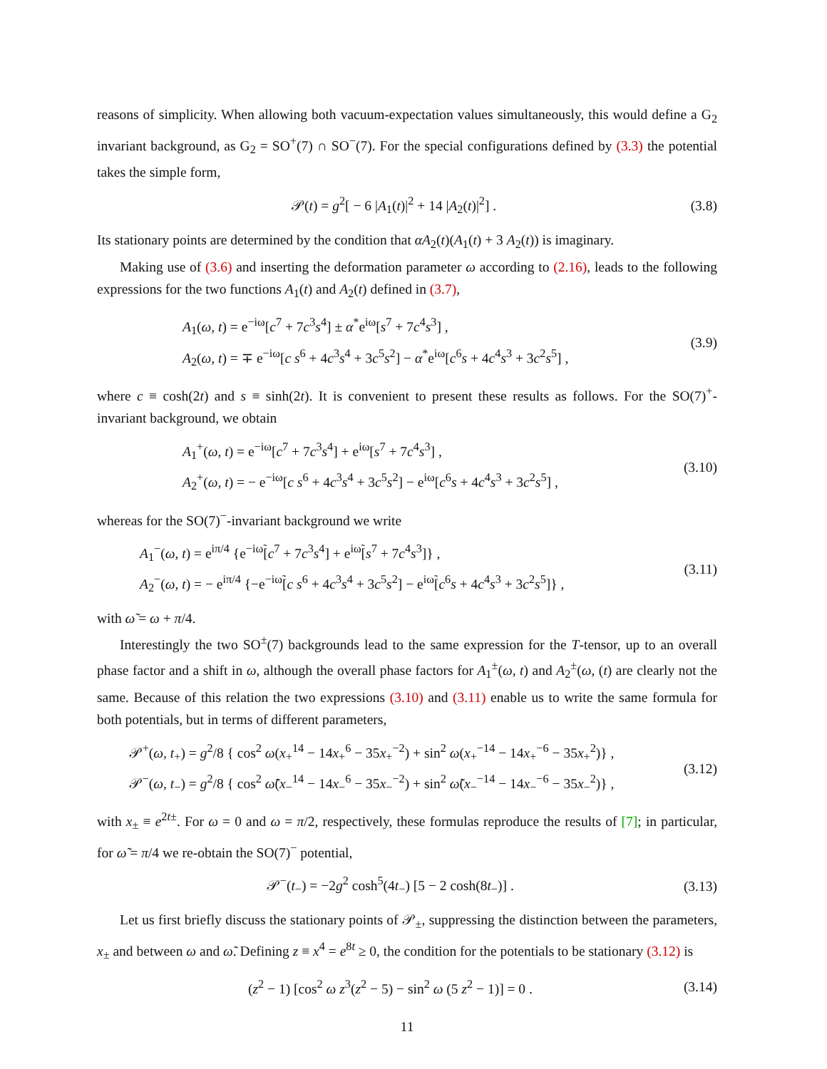reasons of simplicity. When allowing both vacuum-expectation values simultaneously, this would define a G<sub>2</sub> invariant background, as G<sub>2</sub> = SO<sup>+</sup>(7) ∩ SO<sup>−</sup>(7). For the special configurations defined by (3.3) the potential takes the simple form,
𝒫(t) = g<sup>2</sup>[ − 6 |A<sub>1</sub>(t)|<sup>2</sup> + 14 |A<sub>2</sub>(t)|<sup>2</sup>] . (3.8)
Its stationary points are determined by the condition that αA<sub>2</sub>(t)(A<sub>1</sub>(t) + 3 A<sub>2</sub>(t)) is imaginary.
Making use of (3.6) and inserting the deformation parameter ω according to (2.16), leads to the following expressions for the two functions A<sub>1</sub>(t) and A<sub>2</sub>(t) defined in (3.7),
A<sub>1</sub>(ω, t) = e<sup>−iω</sup>[c<sup>7</sup> + 7c<sup>3</sup>s<sup>4</sup>] ± α<sup>*</sup>e<sup>iω</sup>[s<sup>7</sup> + 7c<sup>4</sup>s<sup>3</sup>] ,
A<sub>2</sub>(ω, t) = ∓ e<sup>−iω</sup>[c s<sup>6</sup> + 4c<sup>3</sup>s<sup>4</sup> + 3c<sup>5</sup>s<sup>2</sup>] − α<sup>*</sup>e<sup>iω</sup>[c<sup>6</sup>s + 4c<sup>4</sup>s<sup>3</sup> + 3c<sup>2</sup>s<sup>5</sup>] , (3.9)
where c ≡ cosh(2t) and s ≡ sinh(2t). It is convenient to present these results as follows. For the SO(7)<sup>+</sup>-invariant background, we obtain
A<sub>1</sub><sup>+</sup>(ω, t) = e<sup>−iω</sup>[c<sup>7</sup> + 7c<sup>3</sup>s<sup>4</sup>] + e<sup>iω</sup>[s<sup>7</sup> + 7c<sup>4</sup>s<sup>3</sup>] ,
A<sub>2</sub><sup>+</sup>(ω, t) = − e<sup>−iω</sup>[c s<sup>6</sup> + 4c<sup>3</sup>s<sup>4</sup> + 3c<sup>5</sup>s<sup>2</sup>] − e<sup>iω</sup>[c<sup>6</sup>s + 4c<sup>4</sup>s<sup>3</sup> + 3c<sup>2</sup>s<sup>5</sup>] , (3.10)
whereas for the SO(7)<sup>−</sup>-invariant background we write
A<sub>1</sub><sup>−</sup>(ω, t) = e<sup>iπ/4</sup> {e<sup>−iω̃</sup>[c<sup>7</sup> + 7c<sup>3</sup>s<sup>4</sup>] + e<sup>iω̃</sup>[s<sup>7</sup> + 7c<sup>4</sup>s<sup>3</sup>]} ,
A<sub>2</sub><sup>−</sup>(ω, t) = − e<sup>iπ/4</sup> {−e<sup>−iω̃</sup>[c s<sup>6</sup> + 4c<sup>3</sup>s<sup>4</sup> + 3c<sup>5</sup>s<sup>2</sup>] − e<sup>iω̃</sup>[c<sup>6</sup>s + 4c<sup>4</sup>s<sup>3</sup> + 3c<sup>2</sup>s<sup>5</sup>]} , (3.11)
with ω̃ = ω + π/4.
Interestingly the two SO<sup>±</sup>(7) backgrounds lead to the same expression for the T-tensor, up to an overall phase factor and a shift in ω, although the overall phase factors for A<sub>1</sub><sup>±</sup>(ω, t) and A<sub>2</sub><sup>±</sup>(ω, (t) are clearly not the same. Because of this relation the two expressions (3.10) and (3.11) enable us to write the same formula for both potentials, but in terms of different parameters,
𝒫<sup>+</sup>(ω, t<sub>+</sub>) = g<sup>2</sup>/8 { cos<sup>2</sup> ω(x<sub>+</sub><sup>14</sup> − 14x<sub>+</sub><sup>6</sup> − 35x<sub>+</sub><sup>−2</sup>) + sin<sup>2</sup> ω(x<sub>+</sub><sup>−14</sup> − 14x<sub>+</sub><sup>−6</sup> − 35x<sub>+</sub><sup>2</sup>)} ,
𝒫<sup>−</sup>(ω, t<sub>−</sub>) = g<sup>2</sup>/8 { cos<sup>2</sup> ω̃(x<sub>−</sub><sup>14</sup> − 14x<sub>−</sub><sup>6</sup> − 35x<sub>−</sub><sup>−2</sup>) + sin<sup>2</sup> ω̃(x<sub>−</sub><sup>−14</sup> − 14x<sub>−</sub><sup>−6</sup> − 35x<sub>−</sub><sup>2</sup>)} , (3.12)
with x<sub>±</sub> ≡ e<sup>2t±</sup>. For ω = 0 and ω = π/2, respectively, these formulas reproduce the results of [7]; in particular, for ω̃ = π/4 we re-obtain the SO(7)<sup>−</sup> potential,
𝒫<sup>−</sup>(t<sub>−</sub>) = −2g<sup>2</sup> cosh<sup>5</sup>(4t<sub>−</sub>) [5 − 2 cosh(8t<sub>−</sub>)] . (3.13)
Let us first briefly discuss the stationary points of 𝒫<sub>±</sub>, suppressing the distinction between the parameters, x<sub>±</sub> and between ω and ω̃. Defining z ≡ x<sup>4</sup> = e<sup>8t</sup> ≥ 0, the condition for the potentials to be stationary (3.12) is
(z<sup>2</sup> − 1) [cos<sup>2</sup> ω z<sup>3</sup>(z<sup>2</sup> − 5) − sin<sup>2</sup> ω (5 z<sup>2</sup> − 1)] = 0 . (3.14)
11